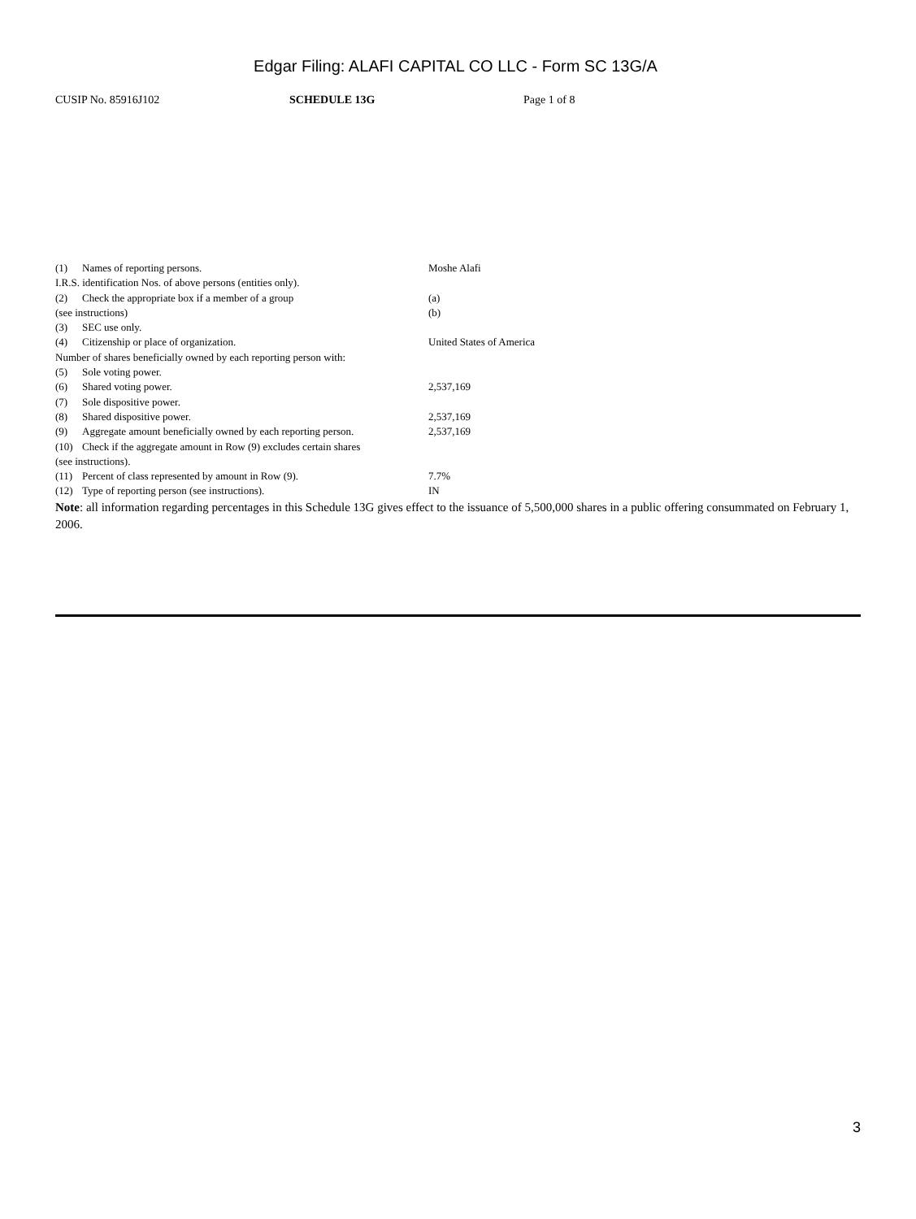Edgar Filing: ALAFI CAPITAL CO LLC - Form SC 13G/A
CUSIP No. 85916J102 SCHEDULE 13G Page 1 of 8
| (1) | Names of reporting persons. | Moshe Alafi |
| I.R.S. identification Nos. of above persons (entities only). | | |
| (2) | Check the appropriate box if a member of a group | (a) |
| (see instructions) | | (b) |
| (3) | SEC use only. | |
| (4) | Citizenship or place of organization. | United States of America |
| Number of shares beneficially owned by each reporting person with: | | |
| (5) | Sole voting power. | |
| (6) | Shared voting power. | 2,537,169 |
| (7) | Sole dispositive power. | |
| (8) | Shared dispositive power. | 2,537,169 |
| (9) | Aggregate amount beneficially owned by each reporting person. | 2,537,169 |
| (10) | Check if the aggregate amount in Row (9) excludes certain shares | |
| (see instructions). | | |
| (11) | Percent of class represented by amount in Row (9). | 7.7% |
| (12) | Type of reporting person (see instructions). | IN |
Note: all information regarding percentages in this Schedule 13G gives effect to the issuance of 5,500,000 shares in a public offering consummated on February 1, 2006.
3